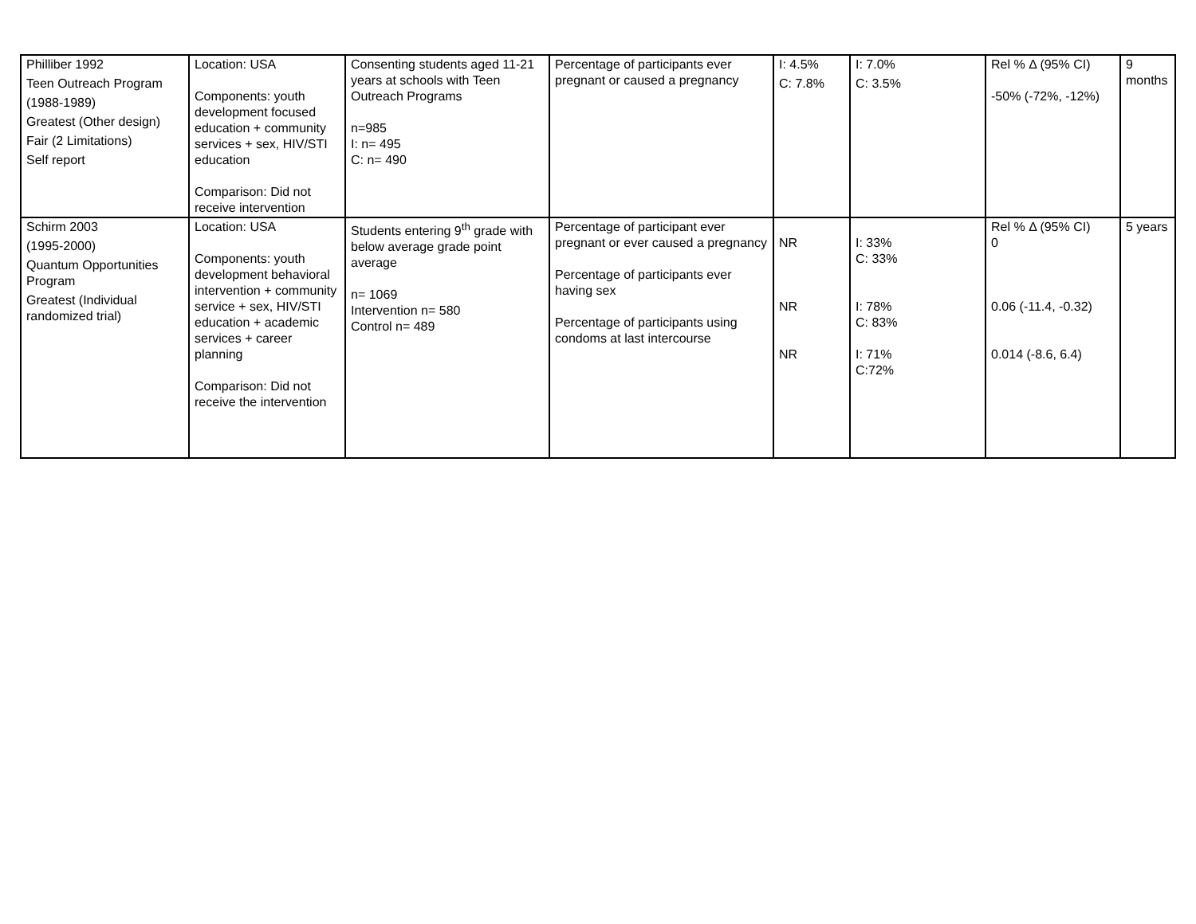| Philliber 1992 Teen Outreach Program (1988-1989) Greatest (Other design) Fair (2 Limitations) Self report | Location: USA Components: youth development focused education + community services + sex, HIV/STI education Comparison: Did not receive intervention | Consenting students aged 11-21 years at schools with Teen Outreach Programs n=985 I: n= 495 C: n= 490 | Percentage of participants ever pregnant or caused a pregnancy | I: 4.5% C: 7.8% | I: 7.0% C: 3.5% | Rel % Δ (95% CI) -50% (-72%, -12%) | 9 months |
| Schirm 2003 (1995-2000) Quantum Opportunities Program Greatest (Individual randomized trial) | Location: USA Components: youth development behavioral intervention + community service + sex, HIV/STI education + academic services + career planning Comparison: Did not receive the intervention | Students entering 9<sup>th</sup> grade with below average grade point average n= 1069 Intervention n= 580 Control n= 489 | Percentage of participant ever pregnant or ever caused a pregnancy Percentage of participants ever having sex Percentage of participants using condoms at last intercourse | NR NR NR | I: 33% C: 33% I: 78% C: 83% I: 71% C:72% | Rel % Δ (95% CI) 0 0.06 (-11.4, -0.32) 0.014 (-8.6, 6.4) | 5 years |